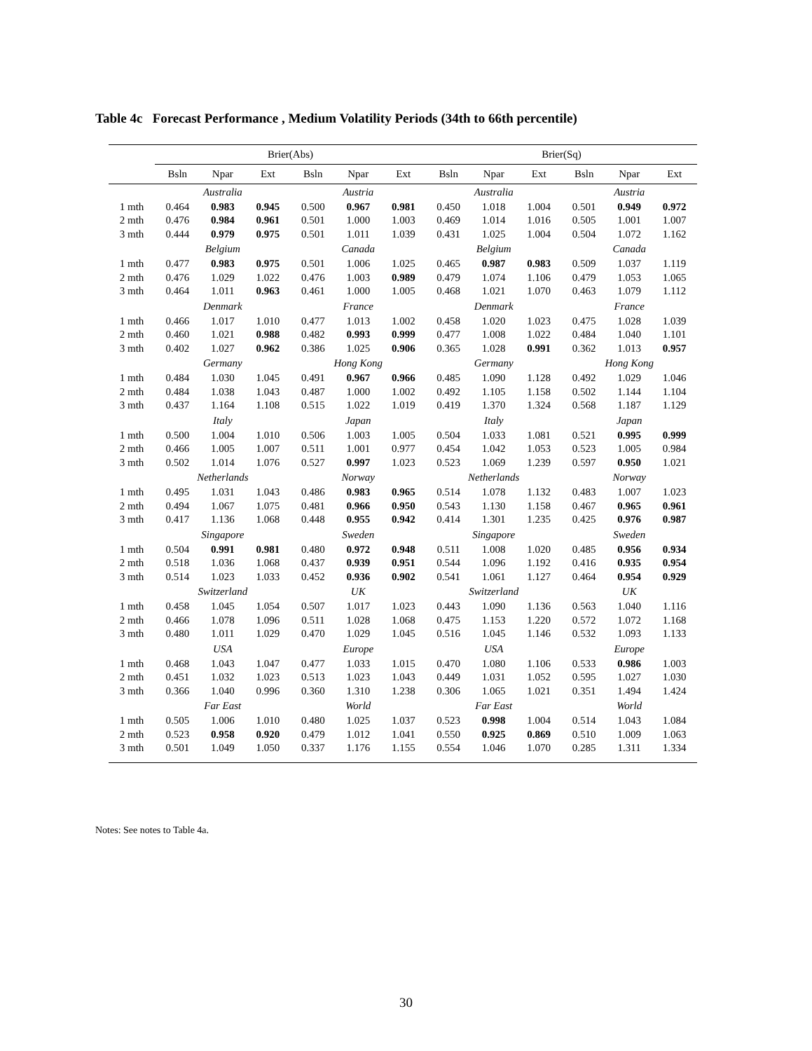Table 4c Forecast Performance , Medium Volatility Periods (34th to 66th percentile)
| | Brier(Abs) | | | | | | Brier(Sq) | | | | | |
| | Bsln | Npar | Ext | Bsln | Npar | Ext | Bsln | Npar | Ext | Bsln | Npar | Ext |
| | Australia | | | Austria | | | Australia | | | Austria | | |
| 1 mth | 0.464 | 0.983 | 0.945 | 0.500 | 0.967 | 0.981 | 0.450 | 1.018 | 1.004 | 0.501 | 0.949 | 0.972 |
| 2 mth | 0.476 | 0.984 | 0.961 | 0.501 | 1.000 | 1.003 | 0.469 | 1.014 | 1.016 | 0.505 | 1.001 | 1.007 |
| 3 mth | 0.444 | 0.979 | 0.975 | 0.501 | 1.011 | 1.039 | 0.431 | 1.025 | 1.004 | 0.504 | 1.072 | 1.162 |
| | Belgium | | | Canada | | | Belgium | | | Canada | | |
| 1 mth | 0.477 | 0.983 | 0.975 | 0.501 | 1.006 | 1.025 | 0.465 | 0.987 | 0.983 | 0.509 | 1.037 | 1.119 |
| 2 mth | 0.476 | 1.029 | 1.022 | 0.476 | 1.003 | 0.989 | 0.479 | 1.074 | 1.106 | 0.479 | 1.053 | 1.065 |
| 3 mth | 0.464 | 1.011 | 0.963 | 0.461 | 1.000 | 1.005 | 0.468 | 1.021 | 1.070 | 0.463 | 1.079 | 1.112 |
| | Denmark | | | France | | | Denmark | | | France | | |
| 1 mth | 0.466 | 1.017 | 1.010 | 0.477 | 1.013 | 1.002 | 0.458 | 1.020 | 1.023 | 0.475 | 1.028 | 1.039 |
| 2 mth | 0.460 | 1.021 | 0.988 | 0.482 | 0.993 | 0.999 | 0.477 | 1.008 | 1.022 | 0.484 | 1.040 | 1.101 |
| 3 mth | 0.402 | 1.027 | 0.962 | 0.386 | 1.025 | 0.906 | 0.365 | 1.028 | 0.991 | 0.362 | 1.013 | 0.957 |
| | Germany | | | Hong Kong | | | Germany | | | Hong Kong | | |
| 1 mth | 0.484 | 1.030 | 1.045 | 0.491 | 0.967 | 0.966 | 0.485 | 1.090 | 1.128 | 0.492 | 1.029 | 1.046 |
| 2 mth | 0.484 | 1.038 | 1.043 | 0.487 | 1.000 | 1.002 | 0.492 | 1.105 | 1.158 | 0.502 | 1.144 | 1.104 |
| 3 mth | 0.437 | 1.164 | 1.108 | 0.515 | 1.022 | 1.019 | 0.419 | 1.370 | 1.324 | 0.568 | 1.187 | 1.129 |
| | Italy | | | Japan | | | Italy | | | Japan | | |
| 1 mth | 0.500 | 1.004 | 1.010 | 0.506 | 1.003 | 1.005 | 0.504 | 1.033 | 1.081 | 0.521 | 0.995 | 0.999 |
| 2 mth | 0.466 | 1.005 | 1.007 | 0.511 | 1.001 | 0.977 | 0.454 | 1.042 | 1.053 | 0.523 | 1.005 | 0.984 |
| 3 mth | 0.502 | 1.014 | 1.076 | 0.527 | 0.997 | 1.023 | 0.523 | 1.069 | 1.239 | 0.597 | 0.950 | 1.021 |
| | Netherlands | | | Norway | | | Netherlands | | | Norway | | |
| 1 mth | 0.495 | 1.031 | 1.043 | 0.486 | 0.983 | 0.965 | 0.514 | 1.078 | 1.132 | 0.483 | 1.007 | 1.023 |
| 2 mth | 0.494 | 1.067 | 1.075 | 0.481 | 0.966 | 0.950 | 0.543 | 1.130 | 1.158 | 0.467 | 0.965 | 0.961 |
| 3 mth | 0.417 | 1.136 | 1.068 | 0.448 | 0.955 | 0.942 | 0.414 | 1.301 | 1.235 | 0.425 | 0.976 | 0.987 |
| | Singapore | | | Sweden | | | Singapore | | | Sweden | | |
| 1 mth | 0.504 | 0.991 | 0.981 | 0.480 | 0.972 | 0.948 | 0.511 | 1.008 | 1.020 | 0.485 | 0.956 | 0.934 |
| 2 mth | 0.518 | 1.036 | 1.068 | 0.437 | 0.939 | 0.951 | 0.544 | 1.096 | 1.192 | 0.416 | 0.935 | 0.954 |
| 3 mth | 0.514 | 1.023 | 1.033 | 0.452 | 0.936 | 0.902 | 0.541 | 1.061 | 1.127 | 0.464 | 0.954 | 0.929 |
| | Switzerland | | | UK | | | Switzerland | | | UK | | |
| 1 mth | 0.458 | 1.045 | 1.054 | 0.507 | 1.017 | 1.023 | 0.443 | 1.090 | 1.136 | 0.563 | 1.040 | 1.116 |
| 2 mth | 0.466 | 1.078 | 1.096 | 0.511 | 1.028 | 1.068 | 0.475 | 1.153 | 1.220 | 0.572 | 1.072 | 1.168 |
| 3 mth | 0.480 | 1.011 | 1.029 | 0.470 | 1.029 | 1.045 | 0.516 | 1.045 | 1.146 | 0.532 | 1.093 | 1.133 |
| | USA | | | Europe | | | USA | | | Europe | | |
| 1 mth | 0.468 | 1.043 | 1.047 | 0.477 | 1.033 | 1.015 | 0.470 | 1.080 | 1.106 | 0.533 | 0.986 | 1.003 |
| 2 mth | 0.451 | 1.032 | 1.023 | 0.513 | 1.023 | 1.043 | 0.449 | 1.031 | 1.052 | 0.595 | 1.027 | 1.030 |
| 3 mth | 0.366 | 1.040 | 0.996 | 0.360 | 1.310 | 1.238 | 0.306 | 1.065 | 1.021 | 0.351 | 1.494 | 1.424 |
| | Far East | | | World | | | Far East | | | World | | |
| 1 mth | 0.505 | 1.006 | 1.010 | 0.480 | 1.025 | 1.037 | 0.523 | 0.998 | 1.004 | 0.514 | 1.043 | 1.084 |
| 2 mth | 0.523 | 0.958 | 0.920 | 0.479 | 1.012 | 1.041 | 0.550 | 0.925 | 0.869 | 0.510 | 1.009 | 1.063 |
| 3 mth | 0.501 | 1.049 | 1.050 | 0.337 | 1.176 | 1.155 | 0.554 | 1.046 | 1.070 | 0.285 | 1.311 | 1.334 |
Notes: See notes to Table 4a.
30